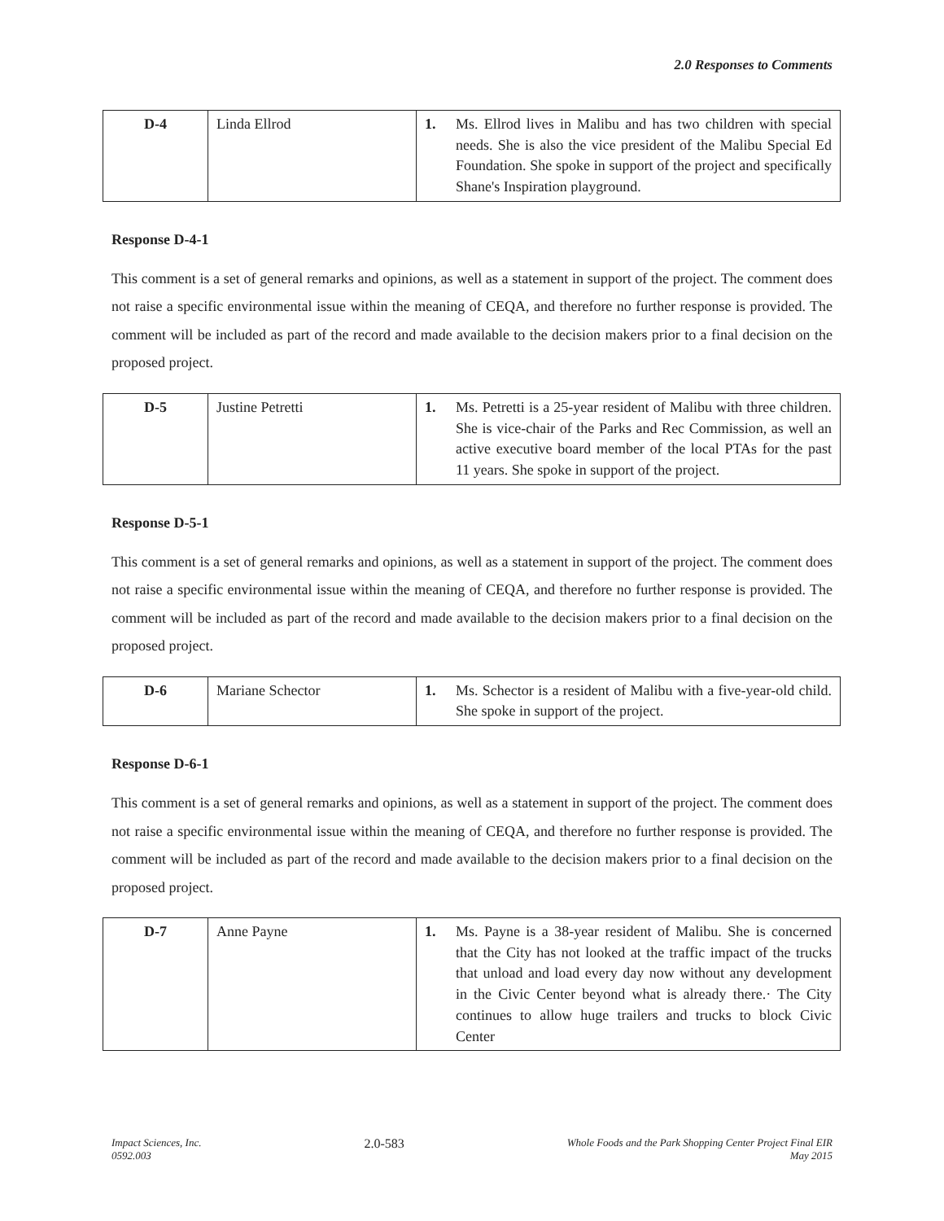2.0 Responses to Comments
| D-4 | Linda Ellrod | 1. | Ms. Ellrod lives in Malibu and has two children with special needs. She is also the vice president of the Malibu Special Ed Foundation. She spoke in support of the project and specifically Shane's Inspiration playground. |
Response D-4-1
This comment is a set of general remarks and opinions, as well as a statement in support of the project. The comment does not raise a specific environmental issue within the meaning of CEQA, and therefore no further response is provided. The comment will be included as part of the record and made available to the decision makers prior to a final decision on the proposed project.
| D-5 | Justine Petretti | 1. | Ms. Petretti is a 25-year resident of Malibu with three children. She is vice-chair of the Parks and Rec Commission, as well an active executive board member of the local PTAs for the past 11 years. She spoke in support of the project. |
Response D-5-1
This comment is a set of general remarks and opinions, as well as a statement in support of the project. The comment does not raise a specific environmental issue within the meaning of CEQA, and therefore no further response is provided. The comment will be included as part of the record and made available to the decision makers prior to a final decision on the proposed project.
| D-6 | Mariane Schector | 1. | Ms. Schector is a resident of Malibu with a five-year-old child. She spoke in support of the project. |
Response D-6-1
This comment is a set of general remarks and opinions, as well as a statement in support of the project. The comment does not raise a specific environmental issue within the meaning of CEQA, and therefore no further response is provided. The comment will be included as part of the record and made available to the decision makers prior to a final decision on the proposed project.
| D-7 | Anne Payne | 1. | Ms. Payne is a 38-year resident of Malibu. She is concerned that the City has not looked at the traffic impact of the trucks that unload and load every day now without any development in the Civic Center beyond what is already there.· The City continues to allow huge trailers and trucks to block Civic Center |
Impact Sciences, Inc.
0592.003
2.0-583
Whole Foods and the Park Shopping Center Project Final EIR
May 2015